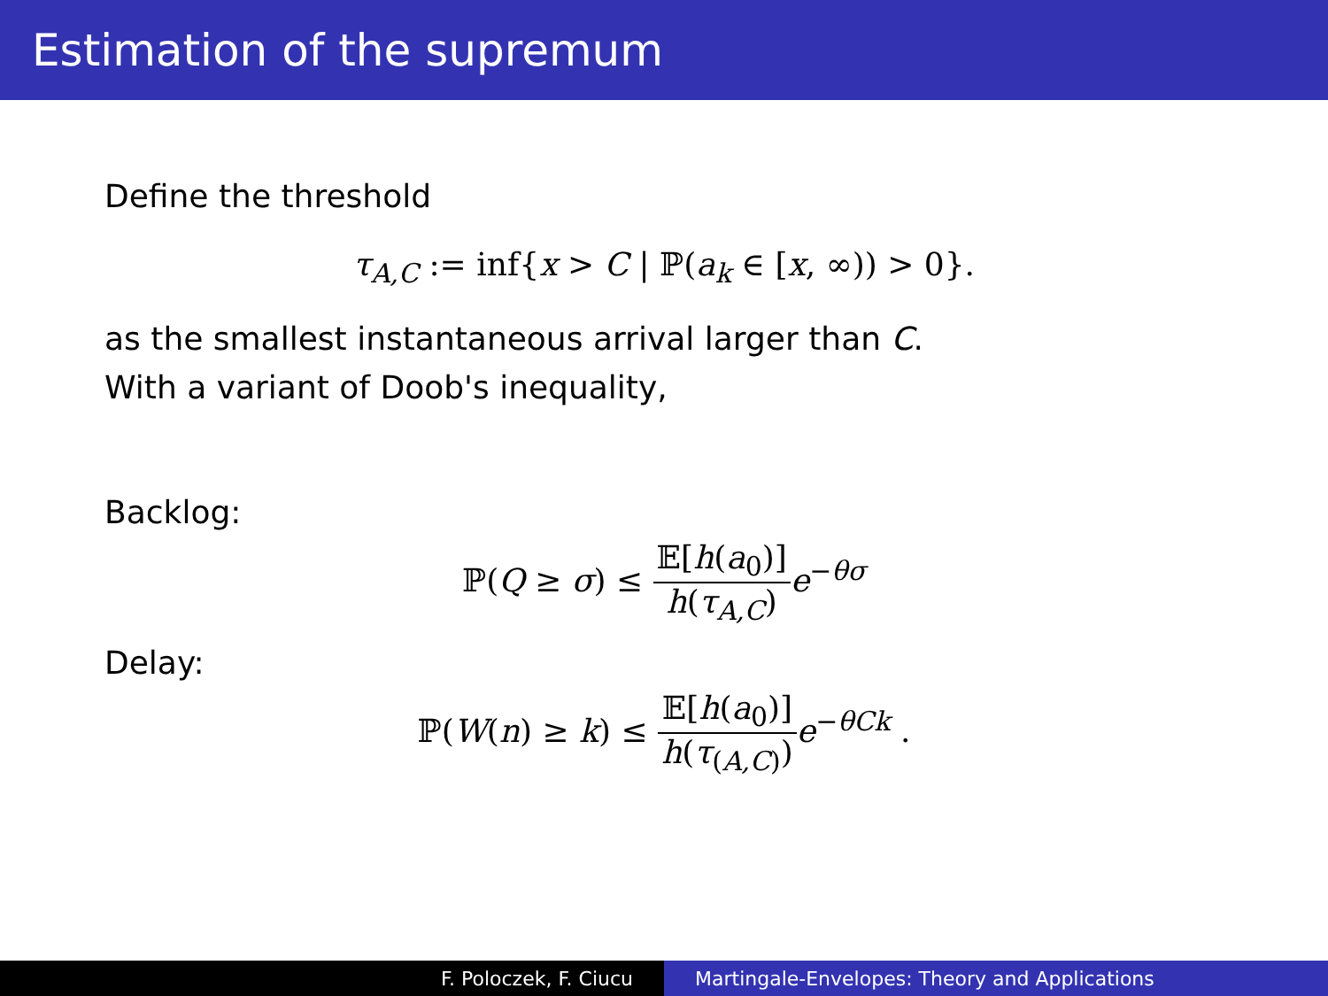Estimation of the supremum
Define the threshold
τ<sub>A,C</sub> := inf{x > C | ℙ(a<sub>k</sub> ∈ [x, ∞)) > 0}.
as the smallest instantaneous arrival larger than C.
With a variant of Doob's inequality,
Backlog:
ℙ(Q ≥ σ) ≤ 𝔼[h(a<sub>0</sub>)] h(τ<sub>A,C</sub>) e<sup>−θσ</sup>
Delay:
ℙ(W(n) ≥ k) ≤ 𝔼[h(a<sub>0</sub>)] h(τ<sub>(A,C)</sub>) e<sup>−θCk</sup> .
F. Poloczek, F. Ciucu Martingale-Envelopes: Theory and Applications